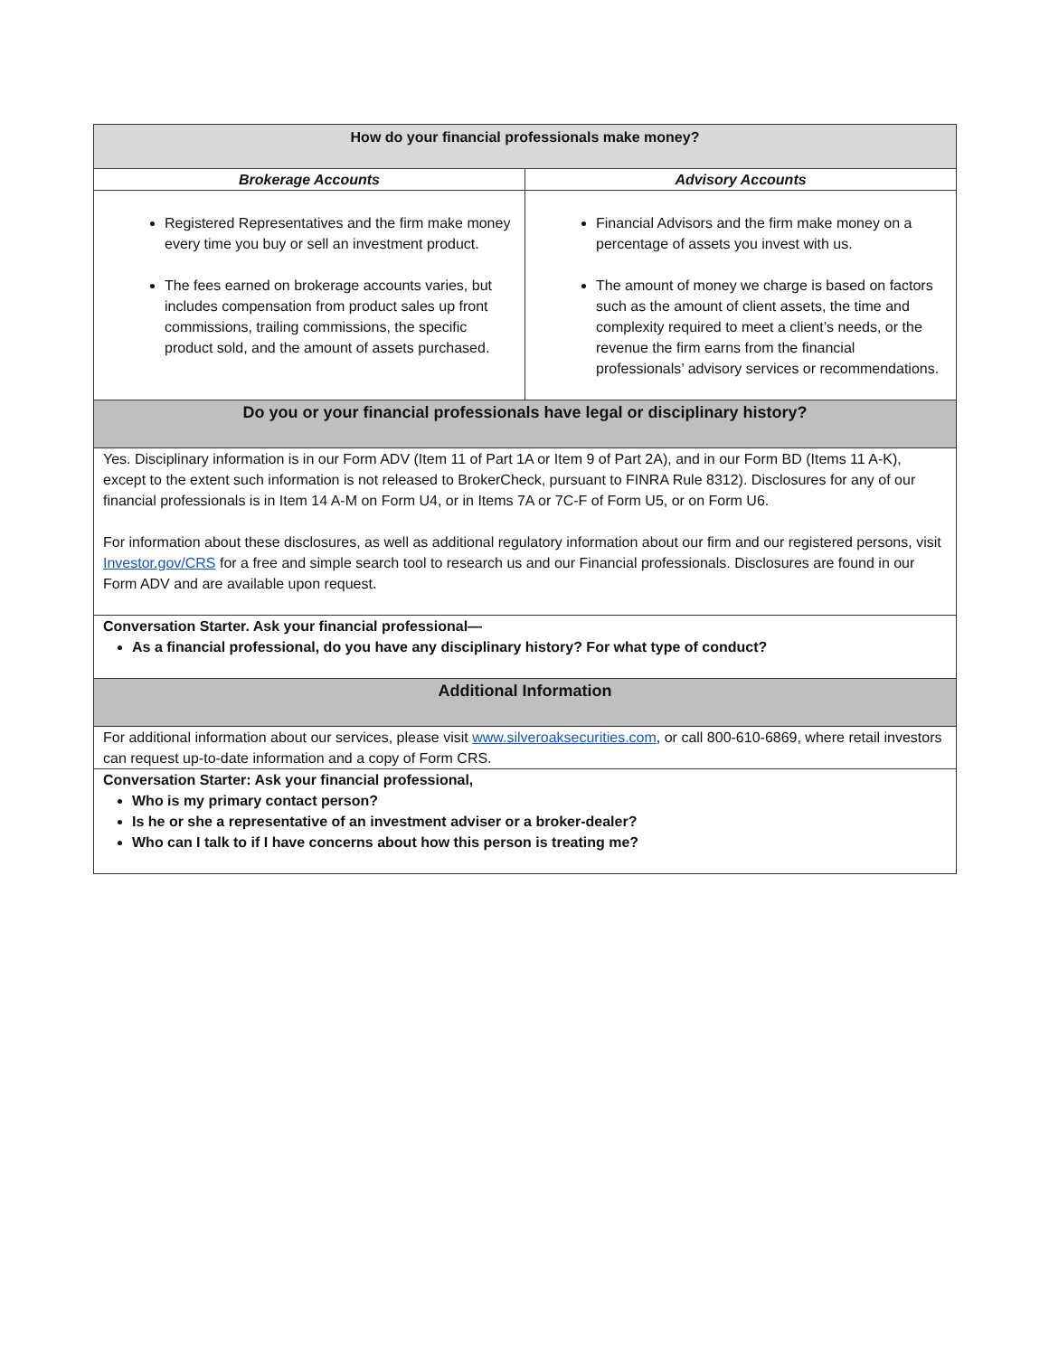| How do your financial professionals make money? | |
| --- | --- |
| Brokerage Accounts | Advisory Accounts |
| Registered Representatives and the firm make money every time you buy or sell an investment product. The fees earned on brokerage accounts varies, but includes compensation from product sales up front commissions, trailing commissions, the specific product sold, and the amount of assets purchased. | Financial Advisors and the firm make money on a percentage of assets you invest with us. The amount of money we charge is based on factors such as the amount of client assets, the time and complexity required to meet a client’s needs, or the revenue the firm earns from the financial professionals’ advisory services or recommendations. |
| Do you or your financial professionals have legal or disciplinary history? | |
| Yes. Disciplinary information is in our Form ADV (Item 11 of Part 1A or Item 9 of Part 2A), and in our Form BD (Items 11 A-K), except to the extent such information is not released to BrokerCheck, pursuant to FINRA Rule 8312). Disclosures for any of our financial professionals is in Item 14 A-M on Form U4, or in Items 7A or 7C-F of Form U5, or on Form U6. For information about these disclosures, as well as additional regulatory information about our firm and our registered persons, visit Investor.gov/CRS for a free and simple search tool to research us and our Financial professionals. Disclosures are found in our Form ADV and are available upon request. | |
| Conversation Starter. Ask your financial professional— As a financial professional, do you have any disciplinary history? For what type of conduct? | |
| Additional Information | |
| For additional information about our services, please visit www.silveroaksecurities.com , or call 800-610-6869, where retail investors can request up-to-date information and a copy of Form CRS. | |
| Conversation Starter: Ask your financial professional, Who is my primary contact person? Is he or she a representative of an investment adviser or a broker-dealer? Who can I talk to if I have concerns about how this person is treating me? | |